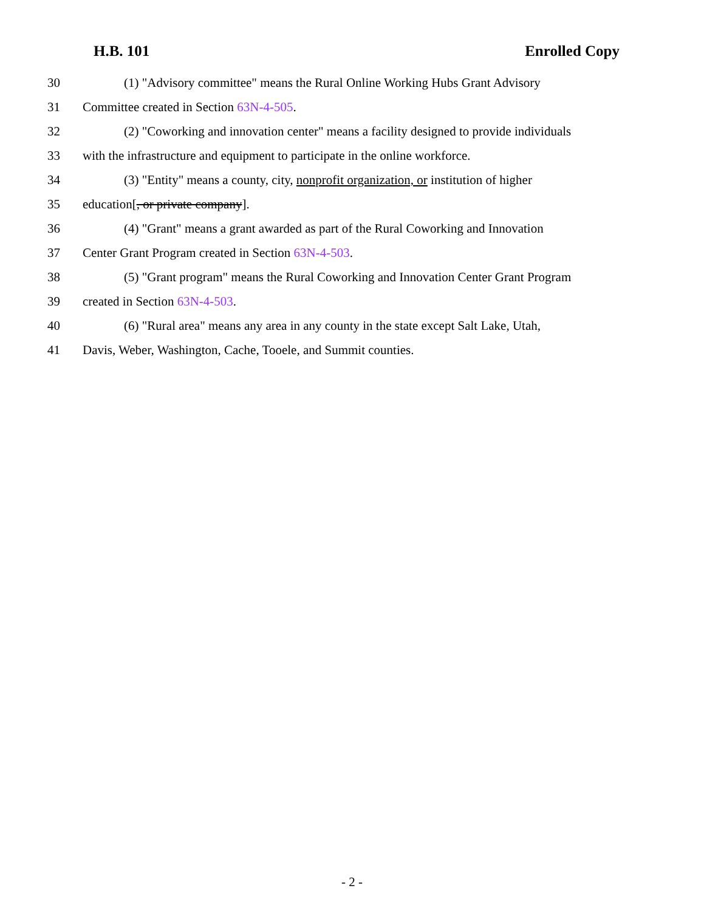H.B. 101 Enrolled Copy
30 (1) "Advisory committee" means the Rural Online Working Hubs Grant Advisory
31 Committee created in Section 63N-4-505.
32 (2) "Coworking and innovation center" means a facility designed to provide individuals
33 with the infrastructure and equipment to participate in the online workforce.
34 (3) "Entity" means a county, city, nonprofit organization, or institution of higher
35 education[, or private company].
36 (4) "Grant" means a grant awarded as part of the Rural Coworking and Innovation
37 Center Grant Program created in Section 63N-4-503.
38 (5) "Grant program" means the Rural Coworking and Innovation Center Grant Program
39 created in Section 63N-4-503.
40 (6) "Rural area" means any area in any county in the state except Salt Lake, Utah,
41 Davis, Weber, Washington, Cache, Tooele, and Summit counties.
- 2 -